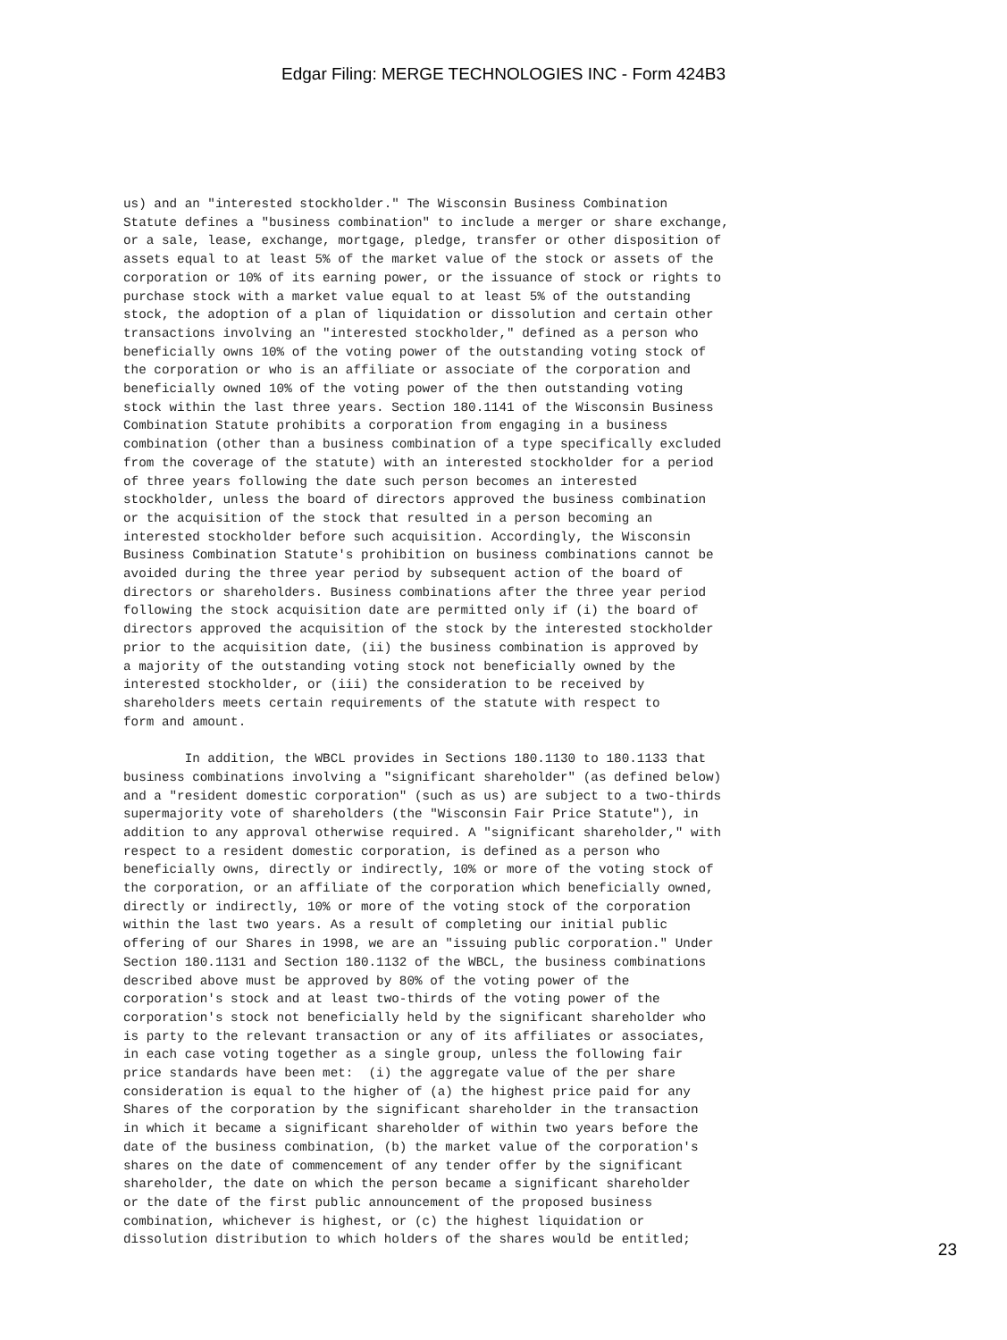Edgar Filing: MERGE TECHNOLOGIES INC - Form 424B3
us) and an "interested stockholder." The Wisconsin Business Combination
Statute defines a "business combination" to include a merger or share exchange,
or a sale, lease, exchange, mortgage, pledge, transfer or other disposition of
assets equal to at least 5% of the market value of the stock or assets of the
corporation or 10% of its earning power, or the issuance of stock or rights to
purchase stock with a market value equal to at least 5% of the outstanding
stock, the adoption of a plan of liquidation or dissolution and certain other
transactions involving an "interested stockholder," defined as a person who
beneficially owns 10% of the voting power of the outstanding voting stock of
the corporation or who is an affiliate or associate of the corporation and
beneficially owned 10% of the voting power of the then outstanding voting
stock within the last three years. Section 180.1141 of the Wisconsin Business
Combination Statute prohibits a corporation from engaging in a business
combination (other than a business combination of a type specifically excluded
from the coverage of the statute) with an interested stockholder for a period
of three years following the date such person becomes an interested
stockholder, unless the board of directors approved the business combination
or the acquisition of the stock that resulted in a person becoming an
interested stockholder before such acquisition. Accordingly, the Wisconsin
Business Combination Statute's prohibition on business combinations cannot be
avoided during the three year period by subsequent action of the board of
directors or shareholders. Business combinations after the three year period
following the stock acquisition date are permitted only if (i) the board of
directors approved the acquisition of the stock by the interested stockholder
prior to the acquisition date, (ii) the business combination is approved by
a majority of the outstanding voting stock not beneficially owned by the
interested stockholder, or (iii) the consideration to be received by
shareholders meets certain requirements of the statute with respect to
form and amount.

        In addition, the WBCL provides in Sections 180.1130 to 180.1133 that
business combinations involving a "significant shareholder" (as defined below)
and a "resident domestic corporation" (such as us) are subject to a two-thirds
supermajority vote of shareholders (the "Wisconsin Fair Price Statute"), in
addition to any approval otherwise required. A "significant shareholder," with
respect to a resident domestic corporation, is defined as a person who
beneficially owns, directly or indirectly, 10% or more of the voting stock of
the corporation, or an affiliate of the corporation which beneficially owned,
directly or indirectly, 10% or more of the voting stock of the corporation
within the last two years. As a result of completing our initial public
offering of our Shares in 1998, we are an "issuing public corporation." Under
Section 180.1131 and Section 180.1132 of the WBCL, the business combinations
described above must be approved by 80% of the voting power of the
corporation's stock and at least two-thirds of the voting power of the
corporation's stock not beneficially held by the significant shareholder who
is party to the relevant transaction or any of its affiliates or associates,
in each case voting together as a single group, unless the following fair
price standards have been met:  (i) the aggregate value of the per share
consideration is equal to the higher of (a) the highest price paid for any
Shares of the corporation by the significant shareholder in the transaction
in which it became a significant shareholder of within two years before the
date of the business combination, (b) the market value of the corporation's
shares on the date of commencement of any tender offer by the significant
shareholder, the date on which the person became a significant shareholder
or the date of the first public announcement of the proposed business
combination, whichever is highest, or (c) the highest liquidation or
dissolution distribution to which holders of the shares would be entitled;
23